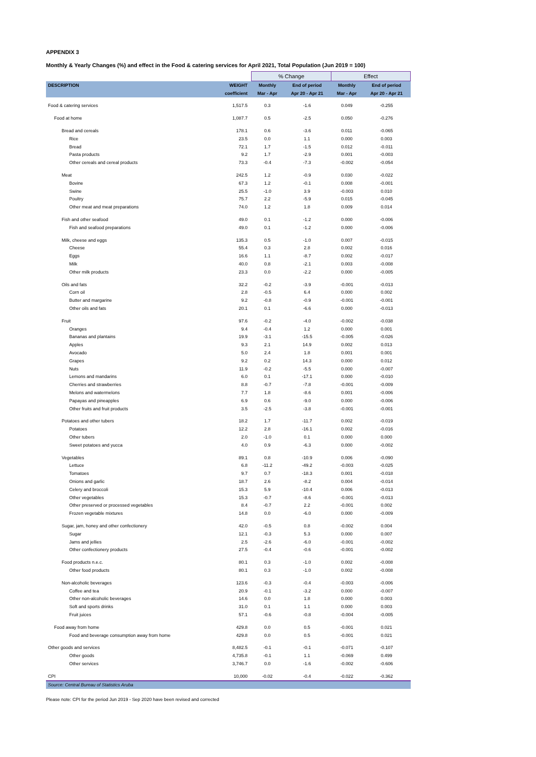APPENDIX 3
Monthly & Yearly Changes (%) and effect in the Food & catering services for April 2021, Total Population (Jun 2019 = 100)
| | | % Change | | Effect | |
| --- | --- | --- | --- | --- | --- |
| DESCRIPTION | WEIGHT | Monthly | End of period | Monthly | End of period |
| | coefficient | Mar - Apr | Apr 20 - Apr 21 | Mar - Apr | Apr 20 - Apr 21 |
| Food & catering services | 1,517.5 | 0.3 | -1.6 | 0.049 | -0.255 |
| Food at home | 1,087.7 | 0.5 | -2.5 | 0.050 | -0.276 |
| Bread and cereals | 178.1 | 0.6 | -3.6 | 0.011 | -0.065 |
| Rice | 23.5 | 0.0 | 1.1 | 0.000 | 0.003 |
| Bread | 72.1 | 1.7 | -1.5 | 0.012 | -0.011 |
| Pasta products | 9.2 | 1.7 | -2.9 | 0.001 | -0.003 |
| Other cereals and cereal products | 73.3 | -0.4 | -7.3 | -0.002 | -0.054 |
| Meat | 242.5 | 1.2 | -0.9 | 0.030 | -0.022 |
| Bovine | 67.3 | 1.2 | -0.1 | 0.008 | -0.001 |
| Swine | 25.5 | -1.0 | 3.9 | -0.003 | 0.010 |
| Poultry | 75.7 | 2.2 | -5.9 | 0.015 | -0.045 |
| Other meat and meat preparations | 74.0 | 1.2 | 1.8 | 0.009 | 0.014 |
| Fish and other seafood | 49.0 | 0.1 | -1.2 | 0.000 | -0.006 |
| Fish and seafood preparations | 49.0 | 0.1 | -1.2 | 0.000 | -0.006 |
| Milk, cheese and eggs | 135.3 | 0.5 | -1.0 | 0.007 | -0.015 |
| Cheese | 55.4 | 0.3 | 2.8 | 0.002 | 0.016 |
| Eggs | 16.6 | 1.1 | -8.7 | 0.002 | -0.017 |
| Milk | 40.0 | 0.8 | -2.1 | 0.003 | -0.008 |
| Other milk products | 23.3 | 0.0 | -2.2 | 0.000 | -0.005 |
| Oils and fats | 32.2 | -0.2 | -3.9 | -0.001 | -0.013 |
| Corn oil | 2.8 | -0.5 | 6.4 | 0.000 | 0.002 |
| Butter and margarine | 9.2 | -0.8 | -0.9 | -0.001 | -0.001 |
| Other oils and fats | 20.1 | 0.1 | -6.6 | 0.000 | -0.013 |
| Fruit | 97.6 | -0.2 | -4.0 | -0.002 | -0.038 |
| Oranges | 9.4 | -0.4 | 1.2 | 0.000 | 0.001 |
| Bananas and plantains | 19.9 | -3.1 | -15.5 | -0.005 | -0.026 |
| Apples | 9.3 | 2.1 | 14.9 | 0.002 | 0.013 |
| Avocado | 5.0 | 2.4 | 1.8 | 0.001 | 0.001 |
| Grapes | 9.2 | 0.2 | 14.3 | 0.000 | 0.012 |
| Nuts | 11.9 | -0.2 | -5.5 | 0.000 | -0.007 |
| Lemons and mandarins | 6.0 | 0.1 | -17.1 | 0.000 | -0.010 |
| Cherries and strawberries | 8.8 | -0.7 | -7.8 | -0.001 | -0.009 |
| Melons and watermelons | 7.7 | 1.8 | -8.6 | 0.001 | -0.006 |
| Papayas and pineapples | 6.9 | 0.6 | -9.0 | 0.000 | -0.006 |
| Other fruits and fruit products | 3.5 | -2.5 | -3.8 | -0.001 | -0.001 |
| Potatoes and other tubers | 18.2 | 1.7 | -11.7 | 0.002 | -0.019 |
| Potatoes | 12.2 | 2.8 | -16.1 | 0.002 | -0.016 |
| Other tubers | 2.0 | -1.0 | 0.1 | 0.000 | 0.000 |
| Sweet potatoes and yucca | 4.0 | 0.9 | -6.3 | 0.000 | -0.002 |
| Vegetables | 89.1 | 0.8 | -10.9 | 0.006 | -0.090 |
| Lettuce | 6.8 | -11.2 | -49.2 | -0.003 | -0.025 |
| Tomatoes | 9.7 | 0.7 | -18.3 | 0.001 | -0.018 |
| Onions and garlic | 18.7 | 2.6 | -8.2 | 0.004 | -0.014 |
| Celery and broccoli | 15.3 | 5.9 | -10.4 | 0.006 | -0.013 |
| Other vegetables | 15.3 | -0.7 | -8.6 | -0.001 | -0.013 |
| Other preserved or processed vegetables | 8.4 | -0.7 | 2.2 | -0.001 | 0.002 |
| Frozen vegetable mixtures | 14.8 | 0.0 | -6.0 | 0.000 | -0.009 |
| Sugar, jam, honey and other confectionery | 42.0 | -0.5 | 0.8 | -0.002 | 0.004 |
| Sugar | 12.1 | -0.3 | 5.3 | 0.000 | 0.007 |
| Jams and jellies | 2.5 | -2.6 | -6.0 | -0.001 | -0.002 |
| Other confectionery products | 27.5 | -0.4 | -0.6 | -0.001 | -0.002 |
| Food products n.e.c. | 80.1 | 0.3 | -1.0 | 0.002 | -0.008 |
| Other food products | 80.1 | 0.3 | -1.0 | 0.002 | -0.008 |
| Non-alcoholic beverages | 123.6 | -0.3 | -0.4 | -0.003 | -0.006 |
| Coffee and tea | 20.9 | -0.1 | -3.2 | 0.000 | -0.007 |
| Other non-alcoholic beverages | 14.6 | 0.0 | 1.8 | 0.000 | 0.003 |
| Soft and sports drinks | 31.0 | 0.1 | 1.1 | 0.000 | 0.003 |
| Fruit juices | 57.1 | -0.6 | -0.8 | -0.004 | -0.005 |
| Food away from home | 429.8 | 0.0 | 0.5 | -0.001 | 0.021 |
| Food and beverage consumption away from home | 429.8 | 0.0 | 0.5 | -0.001 | 0.021 |
| Other goods and services | 8,482.5 | -0.1 | -0.1 | -0.071 | -0.107 |
| Other goods | 4,735.8 | -0.1 | 1.1 | -0.069 | 0.499 |
| Other services | 3,746.7 | 0.0 | -1.6 | -0.002 | -0.606 |
| CPI | 10,000 | -0.02 | -0.4 | -0.022 | -0.362 |
| Source: Central Bureau of Statistics Aruba | | | | | |
Please note: CPI for the period Jun 2019 - Sep 2020 have been revised and corrected